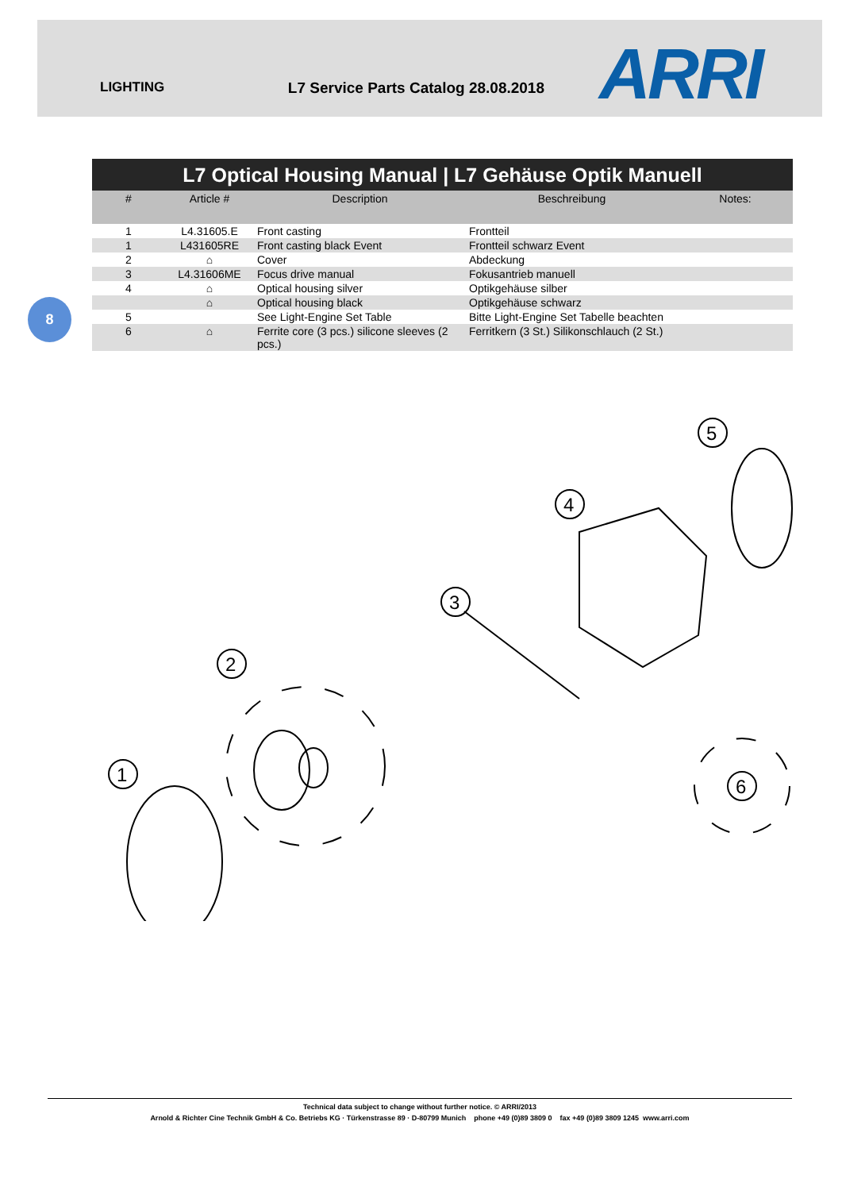LIGHTING L7 Service Parts Catalog 28.08.2018 ARRI
8
L7 Optical Housing Manual | L7 Gehäuse Optik Manuell
| # | Article # | Description | Beschreibung | Notes: |
| --- | --- | --- | --- | --- |
| 1 | L4.31605.E | Front casting | Frontteil | |
| 1 | L431605RE | Front casting black Event | Frontteil schwarz Event | |
| 2 | ⌂ | Cover | Abdeckung | |
| 3 | L4.31606ME | Focus drive manual | Fokusantrieb manuell | |
| 4 | ⌂ | Optical housing silver | Optikgehäuse silber | |
| | ⌂ | Optical housing black | Optikgehäuse schwarz | |
| 5 | | See Light-Engine Set Table | Bitte Light-Engine Set Tabelle beachten | |
| 6 | ⌂ | Ferrite core (3 pcs.) silicone sleeves (2 pcs.) | Ferritkern (3 St.) Silikonschlauch (2 St.) | |
1
2
3
4
5
6
Technical data subject to change without further notice. © ARRI/2013
Arnold & Richter Cine Technik GmbH & Co. Betriebs KG · Türkenstrasse 89 · D-80799 Munich phone +49 (0)89 3809 0 fax +49 (0)89 3809 1245 www.arri.com